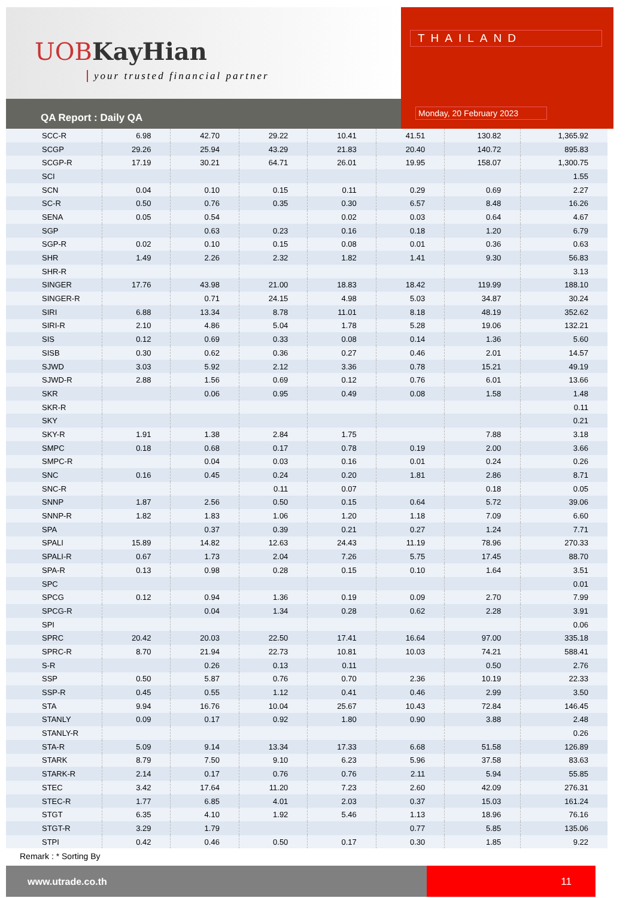UOB KayHian
your trusted financial partner
QA Report : Daily QA
THAILAND
Monday, 20 February 2023
| SCC-R | 6.98 | 42.70 | 29.22 | 10.41 | 41.51 | 130.82 | 1,365.92 |
| SCGP | 29.26 | 25.94 | 43.29 | 21.83 | 20.40 | 140.72 | 895.83 |
| SCGP-R | 17.19 | 30.21 | 64.71 | 26.01 | 19.95 | 158.07 | 1,300.75 |
| SCI | | | | | | | 1.55 |
| SCN | 0.04 | 0.10 | 0.15 | 0.11 | 0.29 | 0.69 | 2.27 |
| SC-R | 0.50 | 0.76 | 0.35 | 0.30 | 6.57 | 8.48 | 16.26 |
| SENA | 0.05 | 0.54 | | 0.02 | 0.03 | 0.64 | 4.67 |
| SGP | | 0.63 | 0.23 | 0.16 | 0.18 | 1.20 | 6.79 |
| SGP-R | 0.02 | 0.10 | 0.15 | 0.08 | 0.01 | 0.36 | 0.63 |
| SHR | 1.49 | 2.26 | 2.32 | 1.82 | 1.41 | 9.30 | 56.83 |
| SHR-R | | | | | | | 3.13 |
| SINGER | 17.76 | 43.98 | 21.00 | 18.83 | 18.42 | 119.99 | 188.10 |
| SINGER-R | | 0.71 | 24.15 | 4.98 | 5.03 | 34.87 | 30.24 |
| SIRI | 6.88 | 13.34 | 8.78 | 11.01 | 8.18 | 48.19 | 352.62 |
| SIRI-R | 2.10 | 4.86 | 5.04 | 1.78 | 5.28 | 19.06 | 132.21 |
| SIS | 0.12 | 0.69 | 0.33 | 0.08 | 0.14 | 1.36 | 5.60 |
| SISB | 0.30 | 0.62 | 0.36 | 0.27 | 0.46 | 2.01 | 14.57 |
| SJWD | 3.03 | 5.92 | 2.12 | 3.36 | 0.78 | 15.21 | 49.19 |
| SJWD-R | 2.88 | 1.56 | 0.69 | 0.12 | 0.76 | 6.01 | 13.66 |
| SKR | | 0.06 | 0.95 | 0.49 | 0.08 | 1.58 | 1.48 |
| SKR-R | | | | | | | 0.11 |
| SKY | | | | | | | 0.21 |
| SKY-R | 1.91 | 1.38 | 2.84 | 1.75 | | 7.88 | 3.18 |
| SMPC | 0.18 | 0.68 | 0.17 | 0.78 | 0.19 | 2.00 | 3.66 |
| SMPC-R | | 0.04 | 0.03 | 0.16 | 0.01 | 0.24 | 0.26 |
| SNC | 0.16 | 0.45 | 0.24 | 0.20 | 1.81 | 2.86 | 8.71 |
| SNC-R | | | 0.11 | 0.07 | | 0.18 | 0.05 |
| SNNP | 1.87 | 2.56 | 0.50 | 0.15 | 0.64 | 5.72 | 39.06 |
| SNNP-R | 1.82 | 1.83 | 1.06 | 1.20 | 1.18 | 7.09 | 6.60 |
| SPA | | 0.37 | 0.39 | 0.21 | 0.27 | 1.24 | 7.71 |
| SPALI | 15.89 | 14.82 | 12.63 | 24.43 | 11.19 | 78.96 | 270.33 |
| SPALI-R | 0.67 | 1.73 | 2.04 | 7.26 | 5.75 | 17.45 | 88.70 |
| SPA-R | 0.13 | 0.98 | 0.28 | 0.15 | 0.10 | 1.64 | 3.51 |
| SPC | | | | | | | 0.01 |
| SPCG | 0.12 | 0.94 | 1.36 | 0.19 | 0.09 | 2.70 | 7.99 |
| SPCG-R | | 0.04 | 1.34 | 0.28 | 0.62 | 2.28 | 3.91 |
| SPI | | | | | | | 0.06 |
| SPRC | 20.42 | 20.03 | 22.50 | 17.41 | 16.64 | 97.00 | 335.18 |
| SPRC-R | 8.70 | 21.94 | 22.73 | 10.81 | 10.03 | 74.21 | 588.41 |
| S-R | | 0.26 | 0.13 | 0.11 | | 0.50 | 2.76 |
| SSP | 0.50 | 5.87 | 0.76 | 0.70 | 2.36 | 10.19 | 22.33 |
| SSP-R | 0.45 | 0.55 | 1.12 | 0.41 | 0.46 | 2.99 | 3.50 |
| STA | 9.94 | 16.76 | 10.04 | 25.67 | 10.43 | 72.84 | 146.45 |
| STANLY | 0.09 | 0.17 | 0.92 | 1.80 | 0.90 | 3.88 | 2.48 |
| STANLY-R | | | | | | | 0.26 |
| STA-R | 5.09 | 9.14 | 13.34 | 17.33 | 6.68 | 51.58 | 126.89 |
| STARK | 8.79 | 7.50 | 9.10 | 6.23 | 5.96 | 37.58 | 83.63 |
| STARK-R | 2.14 | 0.17 | 0.76 | 0.76 | 2.11 | 5.94 | 55.85 |
| STEC | 3.42 | 17.64 | 11.20 | 7.23 | 2.60 | 42.09 | 276.31 |
| STEC-R | 1.77 | 6.85 | 4.01 | 2.03 | 0.37 | 15.03 | 161.24 |
| STGT | 6.35 | 4.10 | 1.92 | 5.46 | 1.13 | 18.96 | 76.16 |
| STGT-R | 3.29 | 1.79 | | | 0.77 | 5.85 | 135.06 |
| STPI | 0.42 | 0.46 | 0.50 | 0.17 | 0.30 | 1.85 | 9.22 |
Remark : * Sorting By
www.utrade.co.th
11